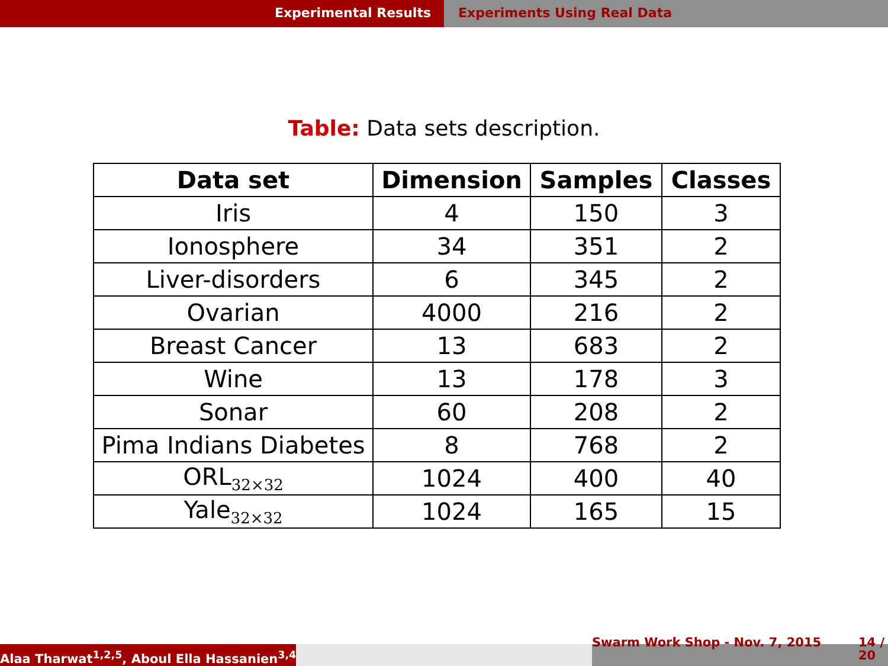Experimental Results Experiments Using Real Data
Table: Data sets description.
| Data set | Dimension | Samples | Classes |
| --- | --- | --- | --- |
| Iris | 4 | 150 | 3 |
| Ionosphere | 34 | 351 | 2 |
| Liver-disorders | 6 | 345 | 2 |
| Ovarian | 4000 | 216 | 2 |
| Breast Cancer | 13 | 683 | 2 |
| Wine | 13 | 178 | 3 |
| Sonar | 60 | 208 | 2 |
| Pima Indians Diabetes | 8 | 768 | 2 |
| ORL<sub>32×32</sub> | 1024 | 400 | 40 |
| Yale<sub>32×32</sub> | 1024 | 165 | 15 |
Alaa Tharwat<sup>1,2,5</sup>, Aboul Ella Hassanien<sup>3,4</sup>
Swarm Work Shop - Nov. 7, 2015 14 / 20